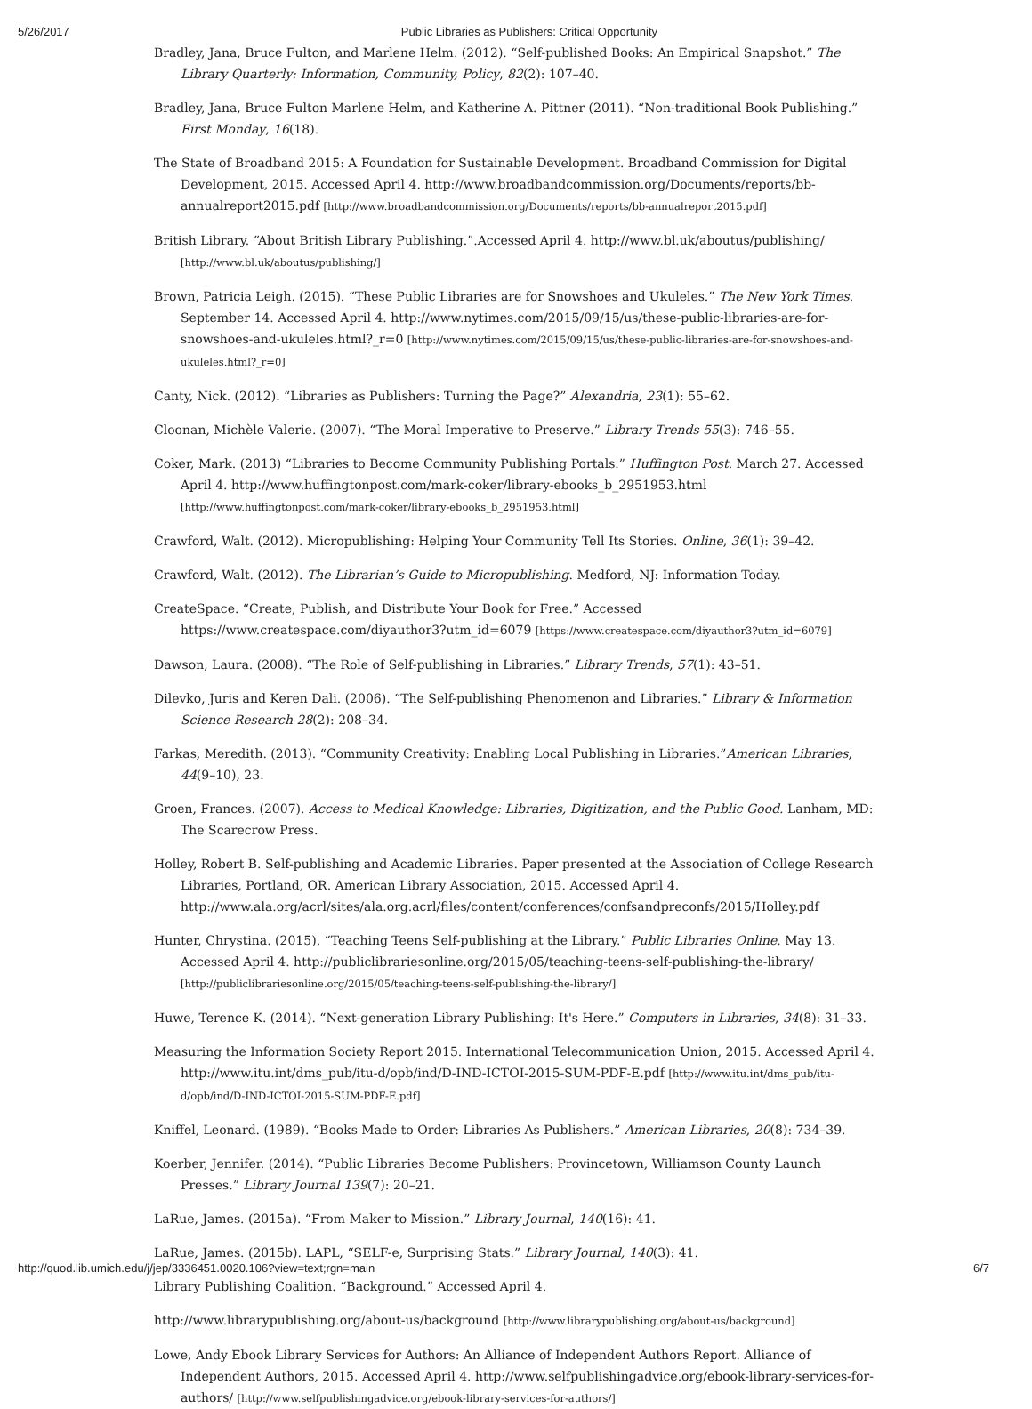5/26/2017 Public Libraries as Publishers: Critical Opportunity
Bradley, Jana, Bruce Fulton, and Marlene Helm. (2012). “Self-published Books: An Empirical Snapshot.” The Library Quarterly: Information, Community, Policy, 82(2): 107–40.
Bradley, Jana, Bruce Fulton Marlene Helm, and Katherine A. Pittner (2011). “Non-traditional Book Publishing.” First Monday, 16(18).
The State of Broadband 2015: A Foundation for Sustainable Development. Broadband Commission for Digital Development, 2015. Accessed April 4. http://www.broadbandcommission.org/Documents/reports/bb-annualreport2015.pdf [http://www.broadbandcommission.org/Documents/reports/bb-annualreport2015.pdf]
British Library. “About British Library Publishing.”.Accessed April 4. http://www.bl.uk/aboutus/publishing/ [http://www.bl.uk/aboutus/publishing/]
Brown, Patricia Leigh. (2015). “These Public Libraries are for Snowshoes and Ukuleles.” The New York Times. September 14. Accessed April 4. http://www.nytimes.com/2015/09/15/us/these-public-libraries-are-for-snowshoes-and-ukuleles.html?_r=0 [http://www.nytimes.com/2015/09/15/us/these-public-libraries-are-for-snowshoes-and-ukuleles.html?_r=0]
Canty, Nick. (2012). “Libraries as Publishers: Turning the Page?” Alexandria, 23(1): 55–62.
Cloonan, Michèle Valerie. (2007). “The Moral Imperative to Preserve.” Library Trends 55(3): 746–55.
Coker, Mark. (2013) “Libraries to Become Community Publishing Portals.” Huffington Post. March 27. Accessed April 4. http://www.huffingtonpost.com/mark-coker/library-ebooks_b_2951953.html [http://www.huffingtonpost.com/mark-coker/library-ebooks_b_2951953.html]
Crawford, Walt. (2012). Micropublishing: Helping Your Community Tell Its Stories. Online, 36(1): 39–42.
Crawford, Walt. (2012). The Librarian’s Guide to Micropublishing. Medford, NJ: Information Today.
CreateSpace. “Create, Publish, and Distribute Your Book for Free.” Accessed https://www.createspace.com/diyauthor3?utm_id=6079 [https://www.createspace.com/diyauthor3?utm_id=6079]
Dawson, Laura. (2008). “The Role of Self-publishing in Libraries.” Library Trends, 57(1): 43–51.
Dilevko, Juris and Keren Dali. (2006). “The Self-publishing Phenomenon and Libraries.” Library & Information Science Research 28(2): 208–34.
Farkas, Meredith. (2013). “Community Creativity: Enabling Local Publishing in Libraries.”American Libraries, 44(9–10), 23.
Groen, Frances. (2007). Access to Medical Knowledge: Libraries, Digitization, and the Public Good. Lanham, MD: The Scarecrow Press.
Holley, Robert B. Self-publishing and Academic Libraries. Paper presented at the Association of College Research Libraries, Portland, OR. American Library Association, 2015. Accessed April 4. http://www.ala.org/acrl/sites/ala.org.acrl/files/content/conferences/confsandpreconfs/2015/Holley.pdf
Hunter, Chrystina. (2015). “Teaching Teens Self-publishing at the Library.” Public Libraries Online. May 13. Accessed April 4. http://publiclibrariesonline.org/2015/05/teaching-teens-self-publishing-the-library/ [http://publiclibrariesonline.org/2015/05/teaching-teens-self-publishing-the-library/]
Huwe, Terence K. (2014). “Next-generation Library Publishing: It's Here.” Computers in Libraries, 34(8): 31–33.
Measuring the Information Society Report 2015. International Telecommunication Union, 2015. Accessed April 4. http://www.itu.int/dms_pub/itu-d/opb/ind/D-IND-ICTOI-2015-SUM-PDF-E.pdf [http://www.itu.int/dms_pub/itu-d/opb/ind/D-IND-ICTOI-2015-SUM-PDF-E.pdf]
Kniffel, Leonard. (1989). “Books Made to Order: Libraries As Publishers.” American Libraries, 20(8): 734–39.
Koerber, Jennifer. (2014). “Public Libraries Become Publishers: Provincetown, Williamson County Launch Presses.” Library Journal 139(7): 20–21.
LaRue, James. (2015a). “From Maker to Mission.” Library Journal, 140(16): 41.
LaRue, James. (2015b). LAPL, “SELF-e, Surprising Stats.” Library Journal, 140(3): 41.
Library Publishing Coalition. “Background.” Accessed April 4.
http://www.librarypublishing.org/about-us/background [http://www.librarypublishing.org/about-us/background]
Lowe, Andy Ebook Library Services for Authors: An Alliance of Independent Authors Report. Alliance of Independent Authors, 2015. Accessed April 4. http://www.selfpublishingadvice.org/ebook-library-services-for-authors/ [http://www.selfpublishingadvice.org/ebook-library-services-for-authors/]
http://quod.lib.umich.edu/j/jep/3336451.0020.106?view=text;rgn=main 6/7